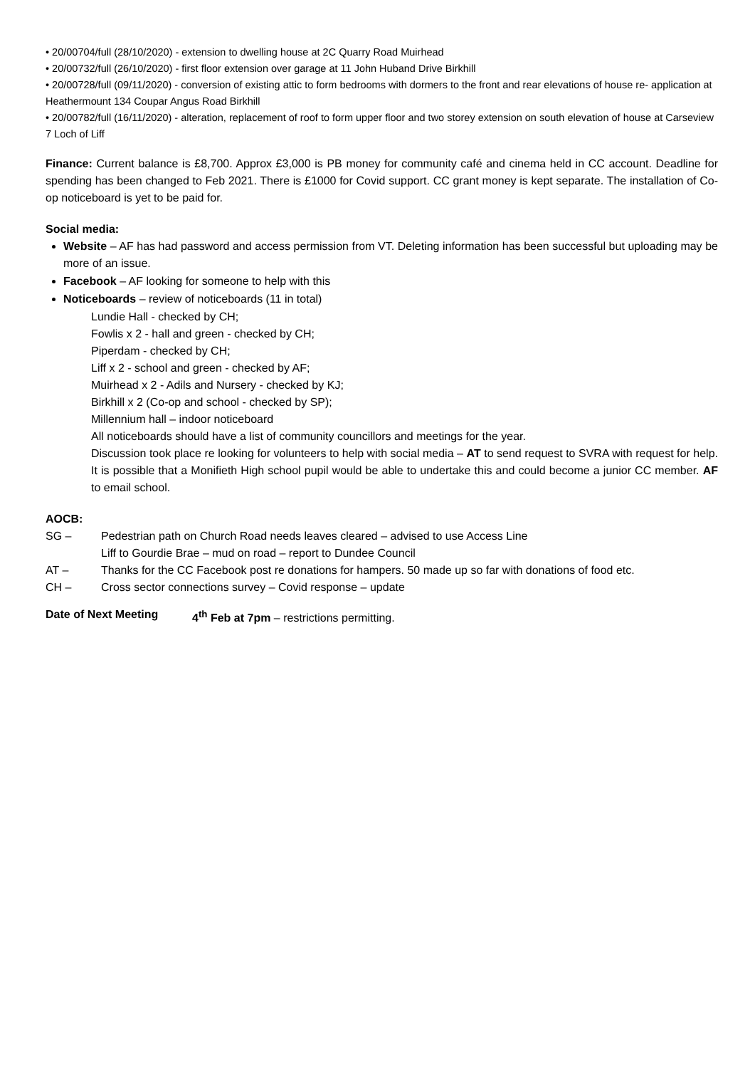• 20/00704/full (28/10/2020) - extension to dwelling house at 2C Quarry Road Muirhead
• 20/00732/full (26/10/2020) - first floor extension over garage at 11 John Huband Drive Birkhill
• 20/00728/full (09/11/2020) - conversion of existing attic to form bedrooms with dormers to the front and rear elevations of house re- application at Heathermount 134 Coupar Angus Road Birkhill
• 20/00782/full (16/11/2020) - alteration, replacement of roof to form upper floor and two storey extension on south elevation of house at Carseview 7 Loch of Liff
Finance: Current balance is £8,700. Approx £3,000 is PB money for community café and cinema held in CC account. Deadline for spending has been changed to Feb 2021. There is £1000 for Covid support. CC grant money is kept separate. The installation of Co-op noticeboard is yet to be paid for.
Social media:
Website – AF has had password and access permission from VT. Deleting information has been successful but uploading may be more of an issue.
Facebook – AF looking for someone to help with this
Noticeboards – review of noticeboards (11 in total)
Lundie Hall - checked by CH;
Fowlis x 2 - hall and green - checked by CH;
Piperdam - checked by CH;
Liff x 2 - school and green - checked by AF;
Muirhead x 2 - Adils and Nursery - checked by KJ;
Birkhill x 2 (Co-op and school - checked by SP);
Millennium hall – indoor noticeboard
All noticeboards should have a list of community councillors and meetings for the year.
Discussion took place re looking for volunteers to help with social media – AT to send request to SVRA with request for help. It is possible that a Monifieth High school pupil would be able to undertake this and could become a junior CC member. AF to email school.
AOCB:
SG – Pedestrian path on Church Road needs leaves cleared – advised to use Access Line
Liff to Gourdie Brae – mud on road – report to Dundee Council
AT – Thanks for the CC Facebook post re donations for hampers. 50 made up so far with donations of food etc.
CH – Cross sector connections survey – Covid response – update
Date of Next Meeting 4<sup>th</sup> Feb at 7pm – restrictions permitting.